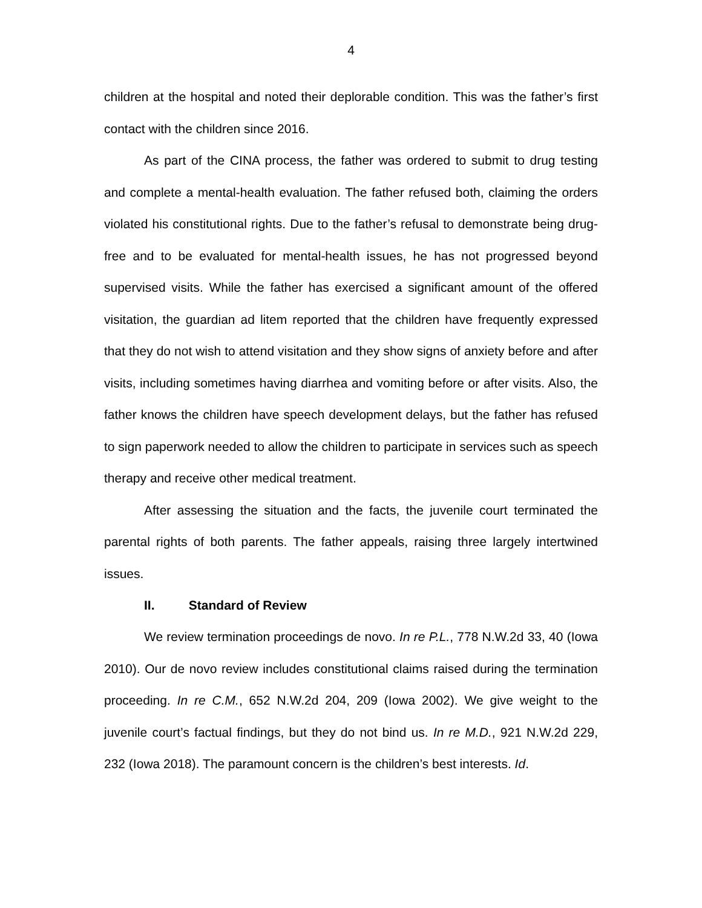4
children at the hospital and noted their deplorable condition. This was the father’s first contact with the children since 2016.
As part of the CINA process, the father was ordered to submit to drug testing and complete a mental-health evaluation. The father refused both, claiming the orders violated his constitutional rights. Due to the father’s refusal to demonstrate being drug-free and to be evaluated for mental-health issues, he has not progressed beyond supervised visits. While the father has exercised a significant amount of the offered visitation, the guardian ad litem reported that the children have frequently expressed that they do not wish to attend visitation and they show signs of anxiety before and after visits, including sometimes having diarrhea and vomiting before or after visits. Also, the father knows the children have speech development delays, but the father has refused to sign paperwork needed to allow the children to participate in services such as speech therapy and receive other medical treatment.
After assessing the situation and the facts, the juvenile court terminated the parental rights of both parents. The father appeals, raising three largely intertwined issues.
II. Standard of Review
We review termination proceedings de novo. In re P.L., 778 N.W.2d 33, 40 (Iowa 2010). Our de novo review includes constitutional claims raised during the termination proceeding. In re C.M., 652 N.W.2d 204, 209 (Iowa 2002). We give weight to the juvenile court’s factual findings, but they do not bind us. In re M.D., 921 N.W.2d 229, 232 (Iowa 2018). The paramount concern is the children’s best interests. Id.